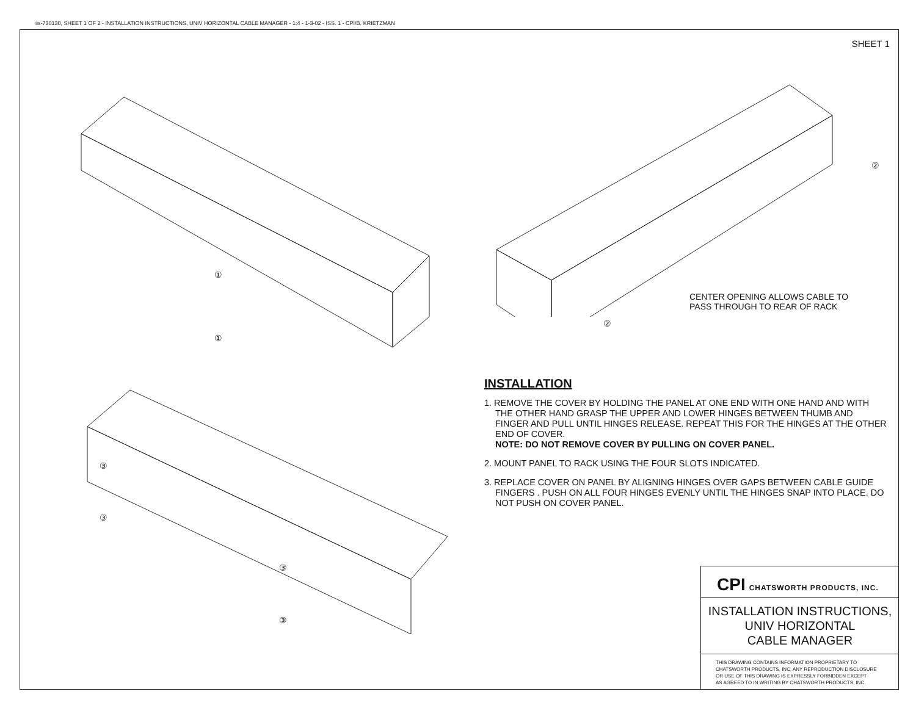iis-730130, SHEET 1 OF 2 - INSTALLATION INSTRUCTIONS, UNIV HORIZONTAL CABLE MANAGER - 1:4 - 1-3-02 - ISS. 1 - CPI/B. KRIETZMAN
SHEET 1
①
①
②
②
CENTER OPENING ALLOWS CABLE TO
PASS THROUGH TO REAR OF RACK
③
③
③
③
INSTALLATION
1. REMOVE THE COVER BY HOLDING THE PANEL AT ONE END WITH ONE HAND AND WITH THE OTHER HAND GRASP THE UPPER AND LOWER HINGES BETWEEN THUMB AND FINGER AND PULL UNTIL HINGES RELEASE. REPEAT THIS FOR THE HINGES AT THE OTHER END OF COVER.
NOTE: DO NOT REMOVE COVER BY PULLING ON COVER PANEL.
2. MOUNT PANEL TO RACK USING THE FOUR SLOTS INDICATED.
3. REPLACE COVER ON PANEL BY ALIGNING HINGES OVER GAPS BETWEEN CABLE GUIDE FINGERS . PUSH ON ALL FOUR HINGES EVENLY UNTIL THE HINGES SNAP INTO PLACE. DO NOT PUSH ON COVER PANEL.
CPI CHATSWORTH PRODUCTS, INC.
INSTALLATION INSTRUCTIONS,
UNIV HORIZONTAL
CABLE MANAGER
THIS DRAWING CONTAINS INFORMATION PROPRIETARY TO
CHATSWORTH PRODUCTS, INC. ANY REPRODUCTION DISCLOSURE
OR USE OF THIS DRAWING IS EXPRESSLY FORBIDDEN EXCEPT
AS AGREED TO IN WRITING BY CHATSWORTH PRODUCTS, INC.